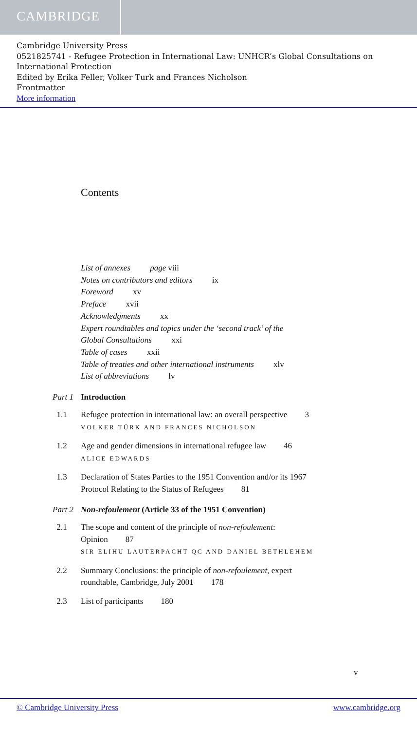CAMBRIDGE
Cambridge University Press
0521825741 - Refugee Protection in International Law: UNHCR’s Global Consultations on International Protection
Edited by Erika Feller, Volker Turk and Frances Nicholson
Frontmatter
More information
Contents
List of annexes page viii
Notes on contributors and editors ix
Foreword xv
Preface xvii
Acknowledgments xx
Expert roundtables and topics under the ‘second track’ of the
Global Consultations xxi
Table of cases xxii
Table of treaties and other international instruments xlv
List of abbreviations lv
Part 1
Introduction
1.1 Refugee protection in international law: an overall perspective 3
VOLKER TÜRK AND FRANCES NICHOLSON
1.2 Age and gender dimensions in international refugee law 46
ALICE EDWARDS
1.3 Declaration of States Parties to the 1951 Convention and/or its 1967 Protocol Relating to the Status of Refugees 81
Part 2
Non-refoulement (Article 33 of the 1951 Convention)
2.1 The scope and content of the principle of non-refoulement:
Opinion 87
SIR ELIHU LAUTERPACHT QC AND DANIEL BETHLEHEM
2.2 Summary Conclusions: the principle of non-refoulement, expert roundtable, Cambridge, July 2001 178
2.3 List of participants 180
v
© Cambridge University Press www.cambridge.org